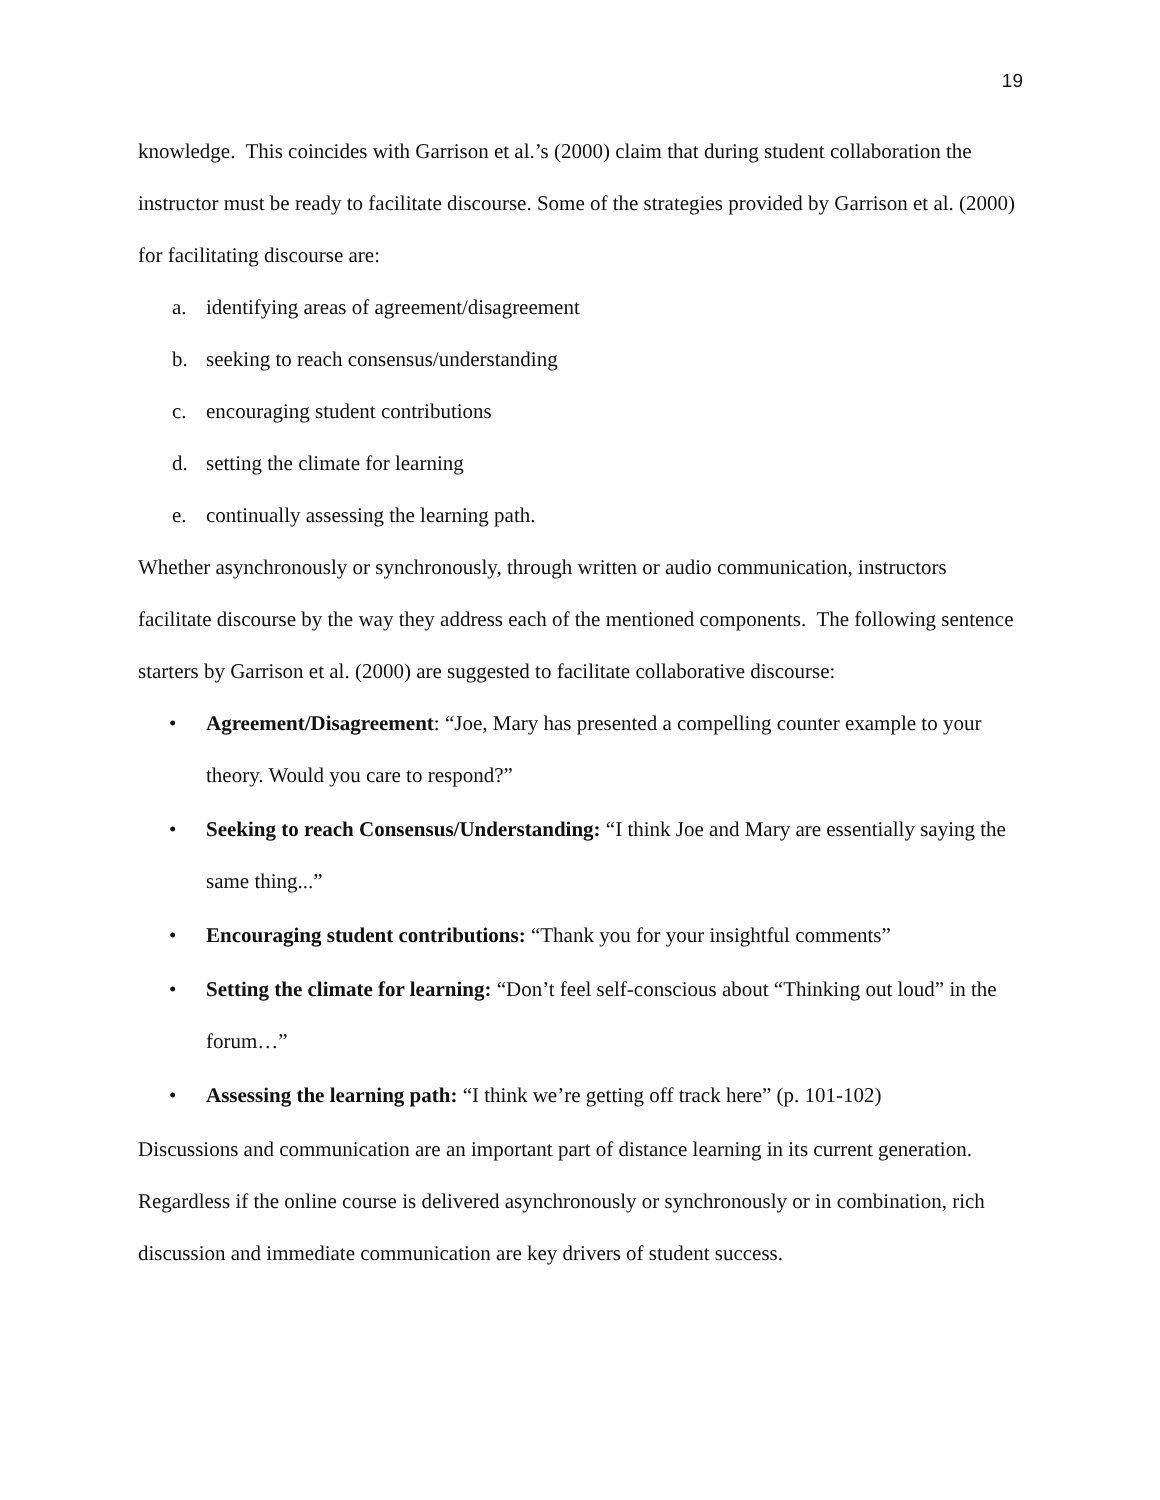19
knowledge. This coincides with Garrison et al.’s (2000) claim that during student collaboration the instructor must be ready to facilitate discourse. Some of the strategies provided by Garrison et al. (2000) for facilitating discourse are:
a. identifying areas of agreement/disagreement
b. seeking to reach consensus/understanding
c. encouraging student contributions
d. setting the climate for learning
e. continually assessing the learning path.
Whether asynchronously or synchronously, through written or audio communication, instructors facilitate discourse by the way they address each of the mentioned components. The following sentence starters by Garrison et al. (2000) are suggested to facilitate collaborative discourse:
• Agreement/Disagreement: “Joe, Mary has presented a compelling counter example to your theory. Would you care to respond?”
• Seeking to reach Consensus/Understanding: “I think Joe and Mary are essentially saying the same thing...”
• Encouraging student contributions: “Thank you for your insightful comments”
• Setting the climate for learning: “Don’t feel self-conscious about “Thinking out loud” in the forum…”
• Assessing the learning path: “I think we’re getting off track here” (p. 101-102)
Discussions and communication are an important part of distance learning in its current generation. Regardless if the online course is delivered asynchronously or synchronously or in combination, rich discussion and immediate communication are key drivers of student success.